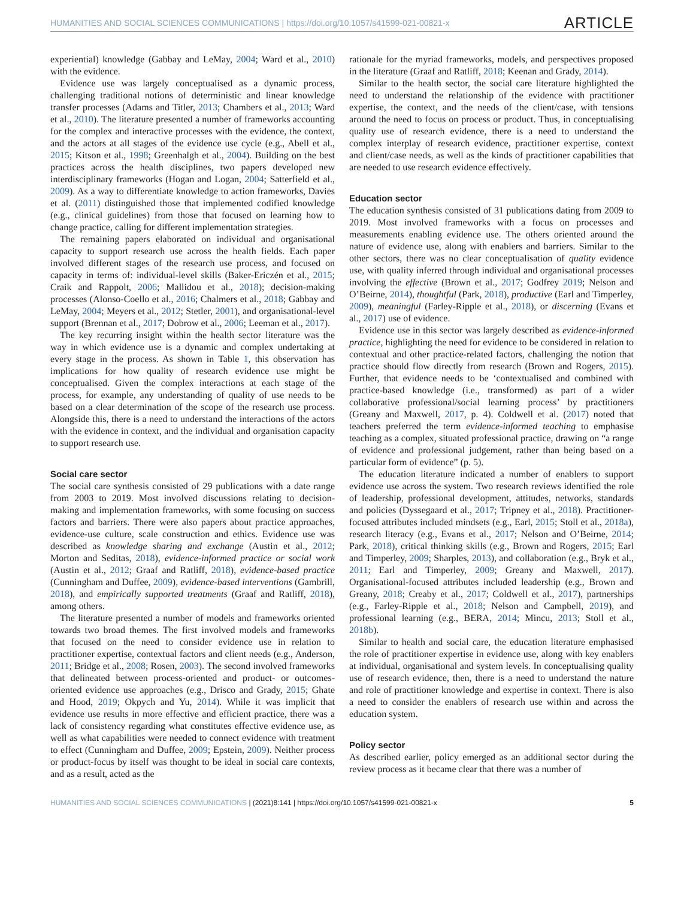HUMANITIES AND SOCIAL SCIENCES COMMUNICATIONS | https://doi.org/10.1057/s41599-021-00821-x ARTICLE
experiential) knowledge (Gabbay and LeMay, 2004; Ward et al., 2010) with the evidence.
Evidence use was largely conceptualised as a dynamic process, challenging traditional notions of deterministic and linear knowledge transfer processes (Adams and Titler, 2013; Chambers et al., 2013; Ward et al., 2010). The literature presented a number of frameworks accounting for the complex and interactive processes with the evidence, the context, and the actors at all stages of the evidence use cycle (e.g., Abell et al., 2015; Kitson et al., 1998; Greenhalgh et al., 2004). Building on the best practices across the health disciplines, two papers developed new interdisciplinary frameworks (Hogan and Logan, 2004; Satterfield et al., 2009). As a way to differentiate knowledge to action frameworks, Davies et al. (2011) distinguished those that implemented codified knowledge (e.g., clinical guidelines) from those that focused on learning how to change practice, calling for different implementation strategies.
The remaining papers elaborated on individual and organisational capacity to support research use across the health fields. Each paper involved different stages of the research use process, and focused on capacity in terms of: individual-level skills (Baker-Ericzén et al., 2015; Craik and Rappolt, 2006; Mallidou et al., 2018); decision-making processes (Alonso-Coello et al., 2016; Chalmers et al., 2018; Gabbay and LeMay, 2004; Meyers et al., 2012; Stetler, 2001), and organisational-level support (Brennan et al., 2017; Dobrow et al., 2006; Leeman et al., 2017).
The key recurring insight within the health sector literature was the way in which evidence use is a dynamic and complex undertaking at every stage in the process. As shown in Table 1, this observation has implications for how quality of research evidence use might be conceptualised. Given the complex interactions at each stage of the process, for example, any understanding of quality of use needs to be based on a clear determination of the scope of the research use process. Alongside this, there is a need to understand the interactions of the actors with the evidence in context, and the individual and organisation capacity to support research use.
Social care sector
The social care synthesis consisted of 29 publications with a date range from 2003 to 2019. Most involved discussions relating to decision-making and implementation frameworks, with some focusing on success factors and barriers. There were also papers about practice approaches, evidence-use culture, scale construction and ethics. Evidence use was described as knowledge sharing and exchange (Austin et al., 2012; Morton and Seditas, 2018), evidence-informed practice or social work (Austin et al., 2012; Graaf and Ratliff, 2018), evidence-based practice (Cunningham and Duffee, 2009), evidence-based interventions (Gambrill, 2018), and empirically supported treatments (Graaf and Ratliff, 2018), among others.
The literature presented a number of models and frameworks oriented towards two broad themes. The first involved models and frameworks that focused on the need to consider evidence use in relation to practitioner expertise, contextual factors and client needs (e.g., Anderson, 2011; Bridge et al., 2008; Rosen, 2003). The second involved frameworks that delineated between process-oriented and product- or outcomes-oriented evidence use approaches (e.g., Drisco and Grady, 2015; Ghate and Hood, 2019; Okpych and Yu, 2014). While it was implicit that evidence use results in more effective and efficient practice, there was a lack of consistency regarding what constitutes effective evidence use, as well as what capabilities were needed to connect evidence with treatment to effect (Cunningham and Duffee, 2009; Epstein, 2009). Neither process or product-focus by itself was thought to be ideal in social care contexts, and as a result, acted as the
rationale for the myriad frameworks, models, and perspectives proposed in the literature (Graaf and Ratliff, 2018; Keenan and Grady, 2014).
Similar to the health sector, the social care literature highlighted the need to understand the relationship of the evidence with practitioner expertise, the context, and the needs of the client/case, with tensions around the need to focus on process or product. Thus, in conceptualising quality use of research evidence, there is a need to understand the complex interplay of research evidence, practitioner expertise, context and client/case needs, as well as the kinds of practitioner capabilities that are needed to use research evidence effectively.
Education sector
The education synthesis consisted of 31 publications dating from 2009 to 2019. Most involved frameworks with a focus on processes and measurements enabling evidence use. The others oriented around the nature of evidence use, along with enablers and barriers. Similar to the other sectors, there was no clear conceptualisation of quality evidence use, with quality inferred through individual and organisational processes involving the effective (Brown et al., 2017; Godfrey 2019; Nelson and O’Beirne, 2014), thoughtful (Park, 2018), productive (Earl and Timperley, 2009), meaningful (Farley-Ripple et al., 2018), or discerning (Evans et al., 2017) use of evidence.
Evidence use in this sector was largely described as evidence-informed practice, highlighting the need for evidence to be considered in relation to contextual and other practice-related factors, challenging the notion that practice should flow directly from research (Brown and Rogers, 2015). Further, that evidence needs to be ‘contextualised and combined with practice-based knowledge (i.e., transformed) as part of a wider collaborative professional/social learning process’ by practitioners (Greany and Maxwell, 2017, p. 4). Coldwell et al. (2017) noted that teachers preferred the term evidence-informed teaching to emphasise teaching as a complex, situated professional practice, drawing on “a range of evidence and professional judgement, rather than being based on a particular form of evidence” (p. 5).
The education literature indicated a number of enablers to support evidence use across the system. Two research reviews identified the role of leadership, professional development, attitudes, networks, standards and policies (Dyssegaard et al., 2017; Tripney et al., 2018). Practitioner-focused attributes included mindsets (e.g., Earl, 2015; Stoll et al., 2018a), research literacy (e.g., Evans et al., 2017; Nelson and O’Beirne, 2014; Park, 2018), critical thinking skills (e.g., Brown and Rogers, 2015; Earl and Timperley, 2009; Sharples, 2013), and collaboration (e.g., Bryk et al., 2011; Earl and Timperley, 2009; Greany and Maxwell, 2017). Organisational-focused attributes included leadership (e.g., Brown and Greany, 2018; Creaby et al., 2017; Coldwell et al., 2017), partnerships (e.g., Farley-Ripple et al., 2018; Nelson and Campbell, 2019), and professional learning (e.g., BERA, 2014; Mincu, 2013; Stoll et al., 2018b).
Similar to health and social care, the education literature emphasised the role of practitioner expertise in evidence use, along with key enablers at individual, organisational and system levels. In conceptualising quality use of research evidence, then, there is a need to understand the nature and role of practitioner knowledge and expertise in context. There is also a need to consider the enablers of research use within and across the education system.
Policy sector
As described earlier, policy emerged as an additional sector during the review process as it became clear that there was a number of
HUMANITIES AND SOCIAL SCIENCES COMMUNICATIONS | (2021)8:141 | https://doi.org/10.1057/s41599-021-00821-x 5